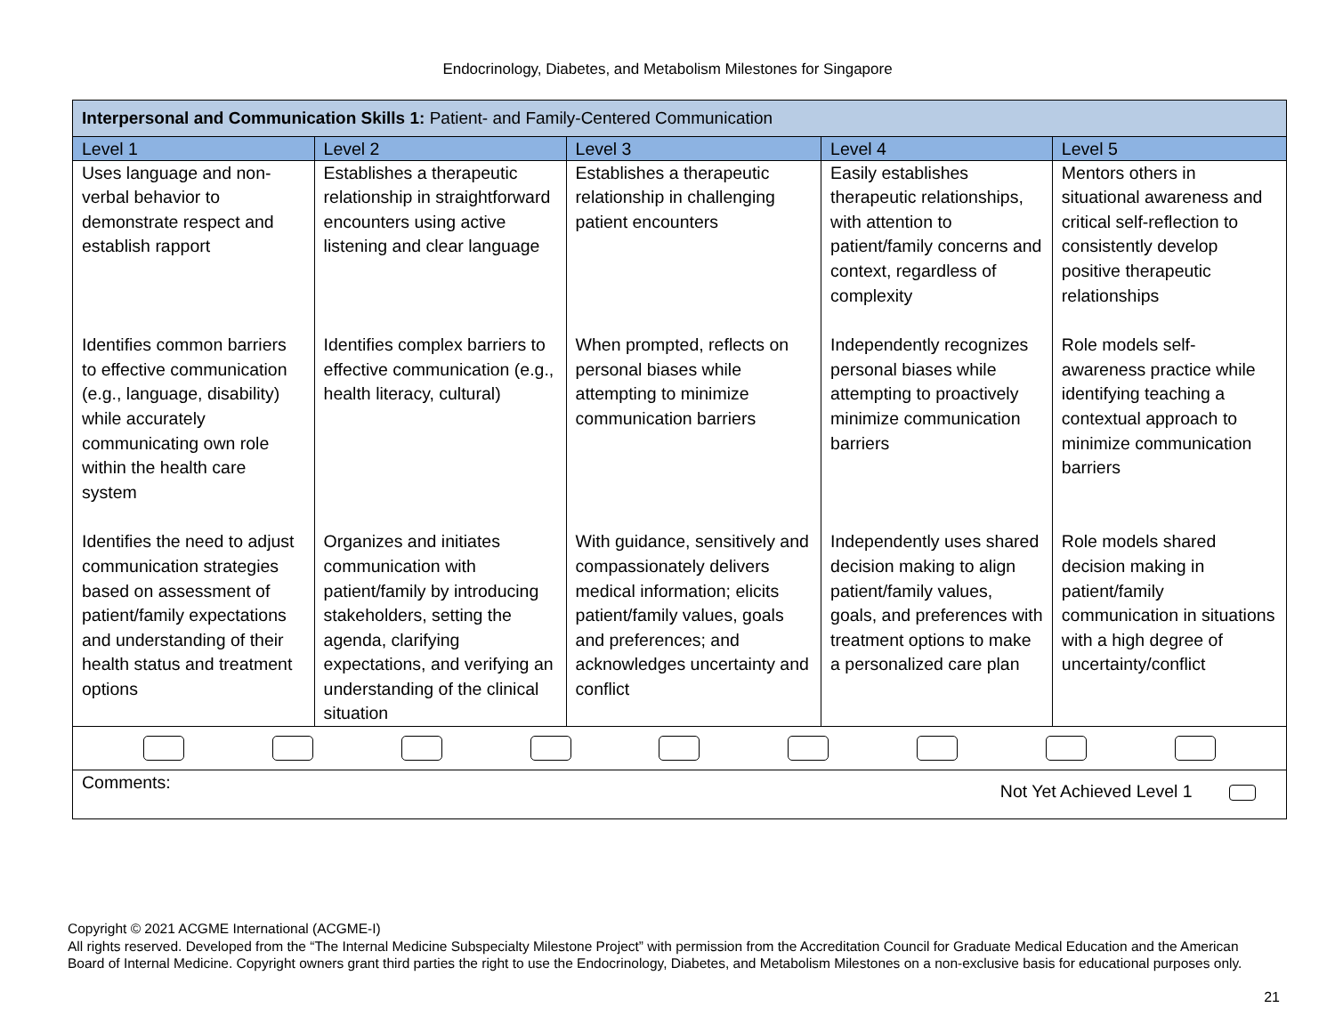Endocrinology, Diabetes, and Metabolism Milestones for Singapore
| Interpersonal and Communication Skills 1: Patient- and Family-Centered Communication | | | | |
| Level 1 | Level 2 | Level 3 | Level 4 | Level 5 |
| Uses language and non-verbal behavior to demonstrate respect and establish rapport | Establishes a therapeutic relationship in straightforward encounters using active listening and clear language | Establishes a therapeutic relationship in challenging patient encounters | Easily establishes therapeutic relationships, with attention to patient/family concerns and context, regardless of complexity | Mentors others in situational awareness and critical self-reflection to consistently develop positive therapeutic relationships |
| Identifies common barriers to effective communication (e.g., language, disability) while accurately communicating own role within the health care system | Identifies complex barriers to effective communication (e.g., health literacy, cultural) | When prompted, reflects on personal biases while attempting to minimize communication barriers | Independently recognizes personal biases while attempting to proactively minimize communication barriers | Role models self-awareness practice while identifying teaching a contextual approach to minimize communication barriers |
| Identifies the need to adjust communication strategies based on assessment of patient/family expectations and understanding of their health status and treatment options | Organizes and initiates communication with patient/family by introducing stakeholders, setting the agenda, clarifying expectations, and verifying an understanding of the clinical situation | With guidance, sensitively and compassionately delivers medical information; elicits patient/family values, goals and preferences; and acknowledges uncertainty and conflict | Independently uses shared decision making to align patient/family values, goals, and preferences with treatment options to make a personalized care plan | Role models shared decision making in patient/family communication in situations with a high degree of uncertainty/conflict |
| Comments: Not Yet Achieved Level 1 | | | | |
Copyright © 2021 ACGME International (ACGME-I)
All rights reserved. Developed from the “The Internal Medicine Subspecialty Milestone Project” with permission from the Accreditation Council for Graduate Medical Education and the American Board of Internal Medicine. Copyright owners grant third parties the right to use the Endocrinology, Diabetes, and Metabolism Milestones on a non-exclusive basis for educational purposes only.
21